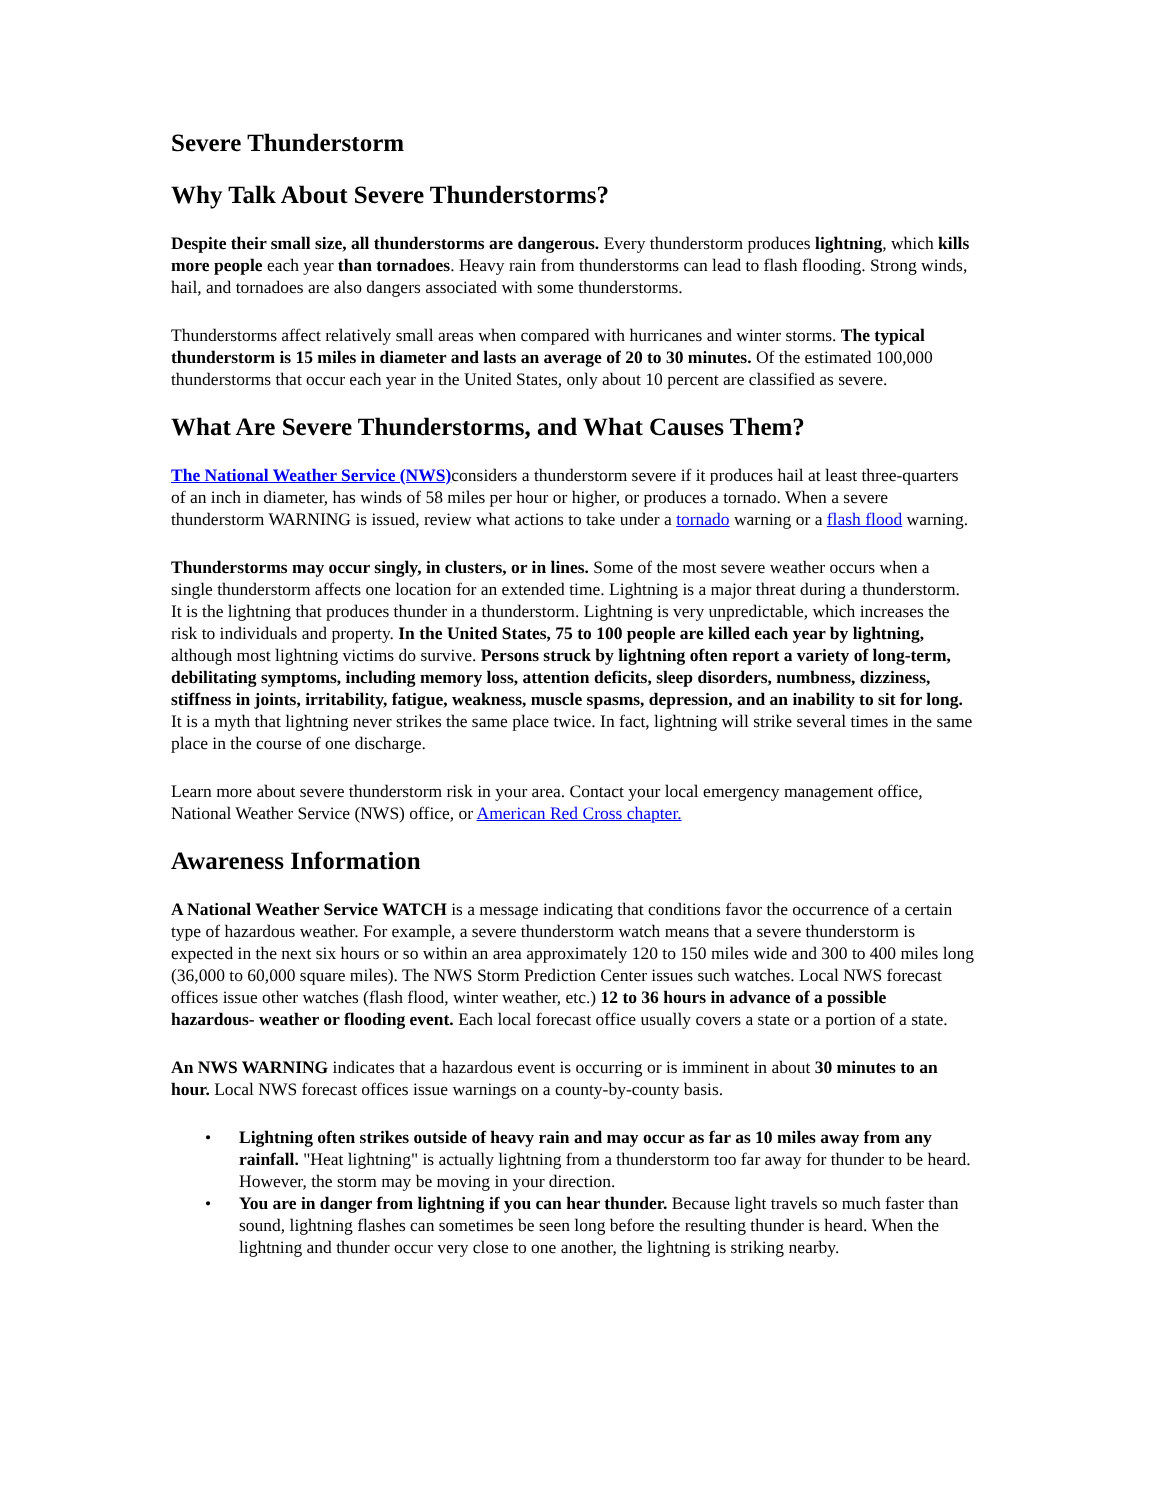Severe Thunderstorm
Why Talk About Severe Thunderstorms?
Despite their small size, all thunderstorms are dangerous. Every thunderstorm produces lightning, which kills more people each year than tornadoes. Heavy rain from thunderstorms can lead to flash flooding. Strong winds, hail, and tornadoes are also dangers associated with some thunderstorms.
Thunderstorms affect relatively small areas when compared with hurricanes and winter storms. The typical thunderstorm is 15 miles in diameter and lasts an average of 20 to 30 minutes. Of the estimated 100,000 thunderstorms that occur each year in the United States, only about 10 percent are classified as severe.
What Are Severe Thunderstorms, and What Causes Them?
The National Weather Service (NWS) considers a thunderstorm severe if it produces hail at least three-quarters of an inch in diameter, has winds of 58 miles per hour or higher, or produces a tornado. When a severe thunderstorm WARNING is issued, review what actions to take under a tornado warning or a flash flood warning.
Thunderstorms may occur singly, in clusters, or in lines. Some of the most severe weather occurs when a single thunderstorm affects one location for an extended time. Lightning is a major threat during a thunderstorm. It is the lightning that produces thunder in a thunderstorm. Lightning is very unpredictable, which increases the risk to individuals and property. In the United States, 75 to 100 people are killed each year by lightning, although most lightning victims do survive. Persons struck by lightning often report a variety of long-term, debilitating symptoms, including memory loss, attention deficits, sleep disorders, numbness, dizziness, stiffness in joints, irritability, fatigue, weakness, muscle spasms, depression, and an inability to sit for long. It is a myth that lightning never strikes the same place twice. In fact, lightning will strike several times in the same place in the course of one discharge.
Learn more about severe thunderstorm risk in your area. Contact your local emergency management office, National Weather Service (NWS) office, or American Red Cross chapter.
Awareness Information
A National Weather Service WATCH is a message indicating that conditions favor the occurrence of a certain type of hazardous weather. For example, a severe thunderstorm watch means that a severe thunderstorm is expected in the next six hours or so within an area approximately 120 to 150 miles wide and 300 to 400 miles long (36,000 to 60,000 square miles). The NWS Storm Prediction Center issues such watches. Local NWS forecast offices issue other watches (flash flood, winter weather, etc.) 12 to 36 hours in advance of a possible hazardous- weather or flooding event. Each local forecast office usually covers a state or a portion of a state.
An NWS WARNING indicates that a hazardous event is occurring or is imminent in about 30 minutes to an hour. Local NWS forecast offices issue warnings on a county-by-county basis.
• Lightning often strikes outside of heavy rain and may occur as far as 10 miles away from any rainfall. "Heat lightning" is actually lightning from a thunderstorm too far away for thunder to be heard. However, the storm may be moving in your direction.
• You are in danger from lightning if you can hear thunder. Because light travels so much faster than sound, lightning flashes can sometimes be seen long before the resulting thunder is heard. When the lightning and thunder occur very close to one another, the lightning is striking nearby.